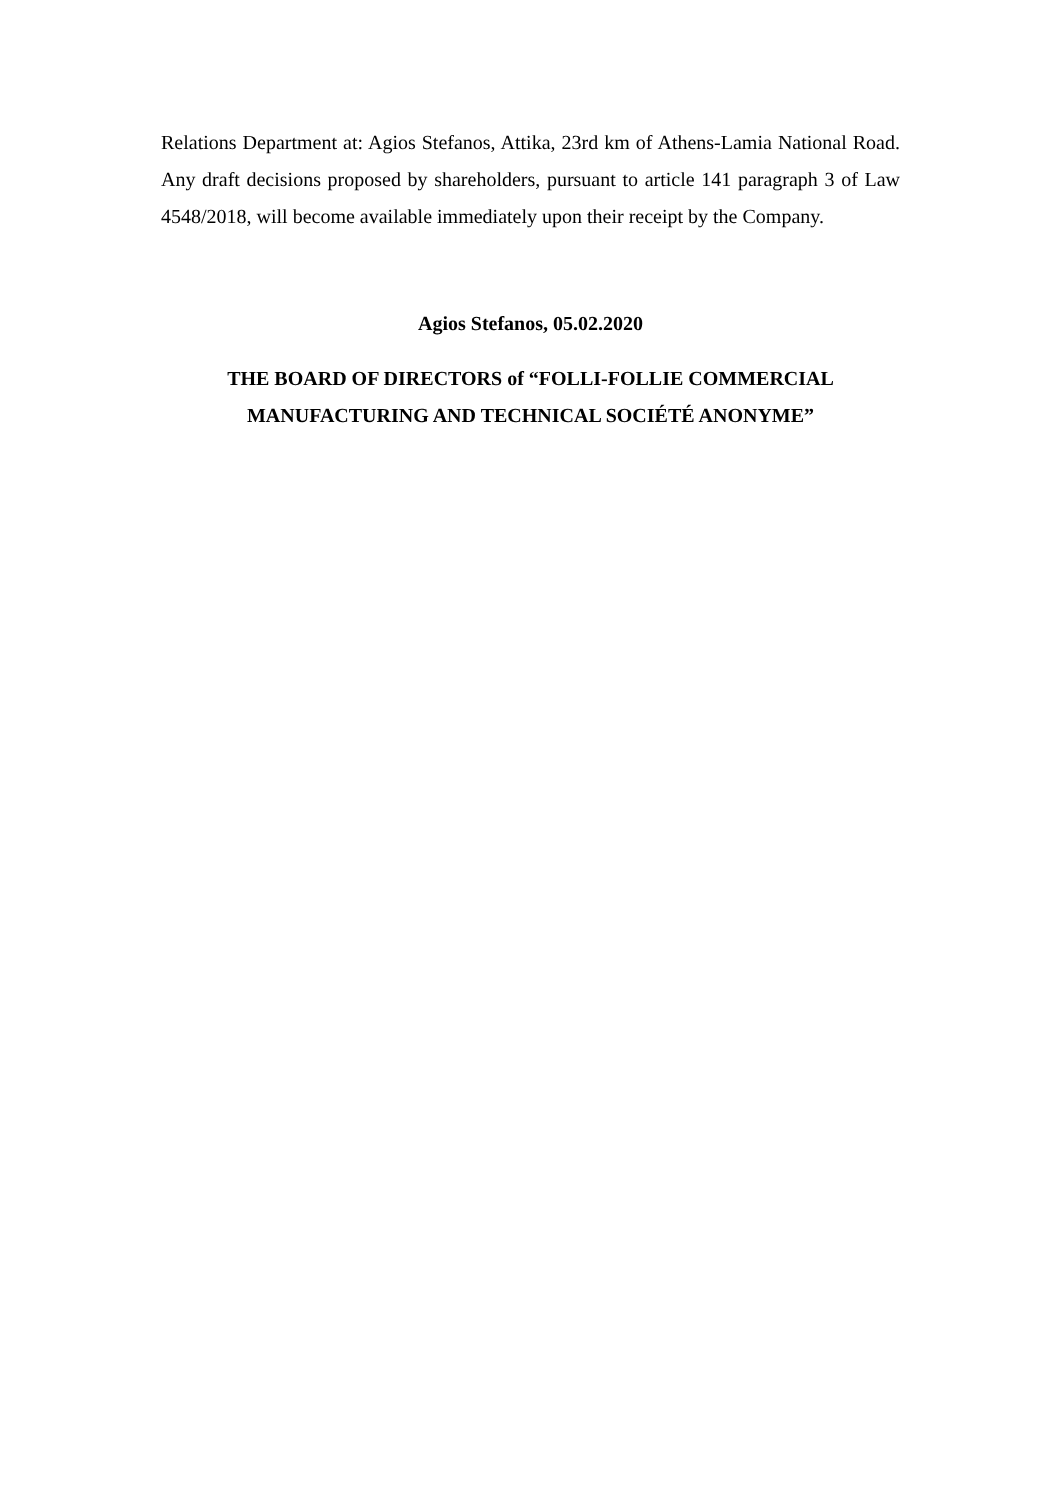Relations Department at: Agios Stefanos, Attika, 23rd km of Athens-Lamia National Road. Any draft decisions proposed by shareholders, pursuant to article 141 paragraph 3 of Law 4548/2018, will become available immediately upon their receipt by the Company.
Agios Stefanos, 05.02.2020
THE BOARD OF DIRECTORS of “FOLLI-FOLLIE COMMERCIAL
MANUFACTURING AND TECHNICAL SOCIÉTÉ ANONYME”